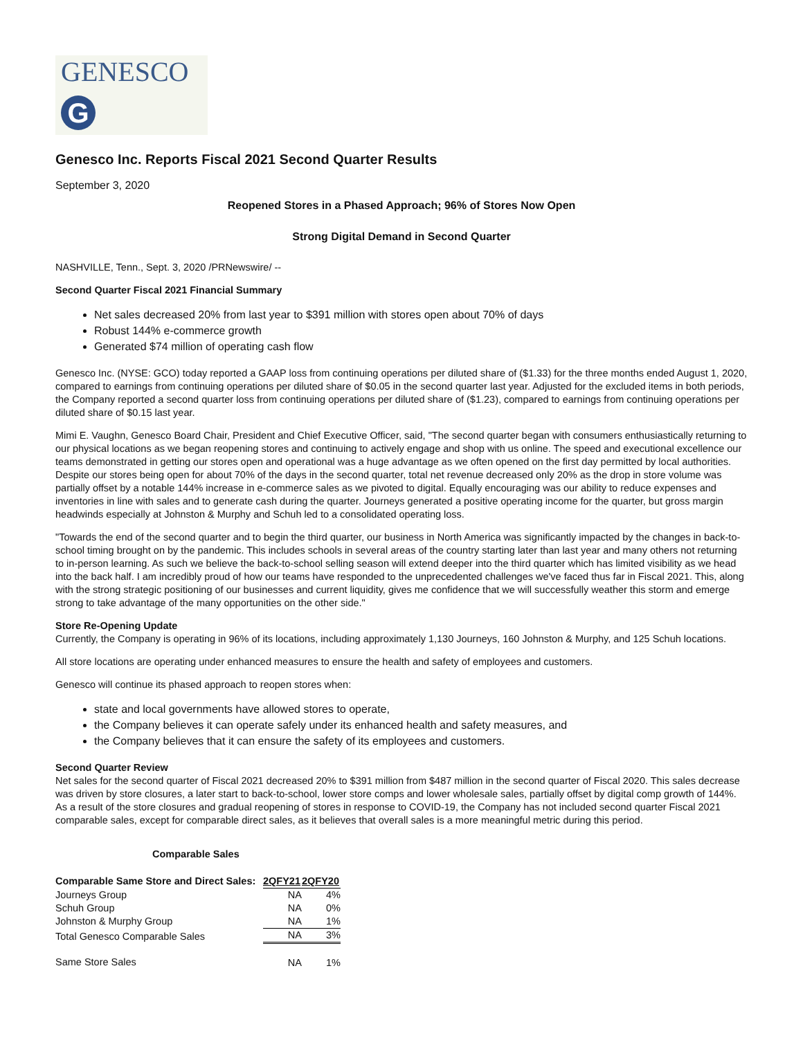GENESCO
G
Genesco Inc. Reports Fiscal 2021 Second Quarter Results
September 3, 2020
Reopened Stores in a Phased Approach; 96% of Stores Now Open
Strong Digital Demand in Second Quarter
NASHVILLE, Tenn., Sept. 3, 2020 /PRNewswire/ --
Second Quarter Fiscal 2021 Financial Summary
Net sales decreased 20% from last year to $391 million with stores open about 70% of days
Robust 144% e-commerce growth
Generated $74 million of operating cash flow
Genesco Inc. (NYSE: GCO) today reported a GAAP loss from continuing operations per diluted share of ($1.33) for the three months ended August 1, 2020, compared to earnings from continuing operations per diluted share of $0.05 in the second quarter last year. Adjusted for the excluded items in both periods, the Company reported a second quarter loss from continuing operations per diluted share of ($1.23), compared to earnings from continuing operations per diluted share of $0.15 last year.
Mimi E. Vaughn, Genesco Board Chair, President and Chief Executive Officer, said, "The second quarter began with consumers enthusiastically returning to our physical locations as we began reopening stores and continuing to actively engage and shop with us online. The speed and executional excellence our teams demonstrated in getting our stores open and operational was a huge advantage as we often opened on the first day permitted by local authorities. Despite our stores being open for about 70% of the days in the second quarter, total net revenue decreased only 20% as the drop in store volume was partially offset by a notable 144% increase in e-commerce sales as we pivoted to digital. Equally encouraging was our ability to reduce expenses and inventories in line with sales and to generate cash during the quarter. Journeys generated a positive operating income for the quarter, but gross margin headwinds especially at Johnston & Murphy and Schuh led to a consolidated operating loss.
"Towards the end of the second quarter and to begin the third quarter, our business in North America was significantly impacted by the changes in back-to-school timing brought on by the pandemic. This includes schools in several areas of the country starting later than last year and many others not returning to in-person learning. As such we believe the back-to-school selling season will extend deeper into the third quarter which has limited visibility as we head into the back half. I am incredibly proud of how our teams have responded to the unprecedented challenges we've faced thus far in Fiscal 2021. This, along with the strong strategic positioning of our businesses and current liquidity, gives me confidence that we will successfully weather this storm and emerge strong to take advantage of the many opportunities on the other side."
Store Re-Opening Update
Currently, the Company is operating in 96% of its locations, including approximately 1,130 Journeys, 160 Johnston & Murphy, and 125 Schuh locations.
All store locations are operating under enhanced measures to ensure the health and safety of employees and customers.
Genesco will continue its phased approach to reopen stores when:
state and local governments have allowed stores to operate,
the Company believes it can operate safely under its enhanced health and safety measures, and
the Company believes that it can ensure the safety of its employees and customers.
Second Quarter Review
Net sales for the second quarter of Fiscal 2021 decreased 20% to $391 million from $487 million in the second quarter of Fiscal 2020. This sales decrease was driven by store closures, a later start to back-to-school, lower store comps and lower wholesale sales, partially offset by digital comp growth of 144%. As a result of the store closures and gradual reopening of stores in response to COVID-19, the Company has not included second quarter Fiscal 2021 comparable sales, except for comparable direct sales, as it believes that overall sales is a more meaningful metric during this period.
Comparable Sales
| Comparable Same Store and Direct Sales: | 2QFY21 | 2QFY20 |
| --- | --- | --- |
| Journeys Group | NA | 4% |
| Schuh Group | NA | 0% |
| Johnston & Murphy Group | NA | 1% |
| Total Genesco Comparable Sales | NA | 3% |
| Same Store Sales | NA | 1% |